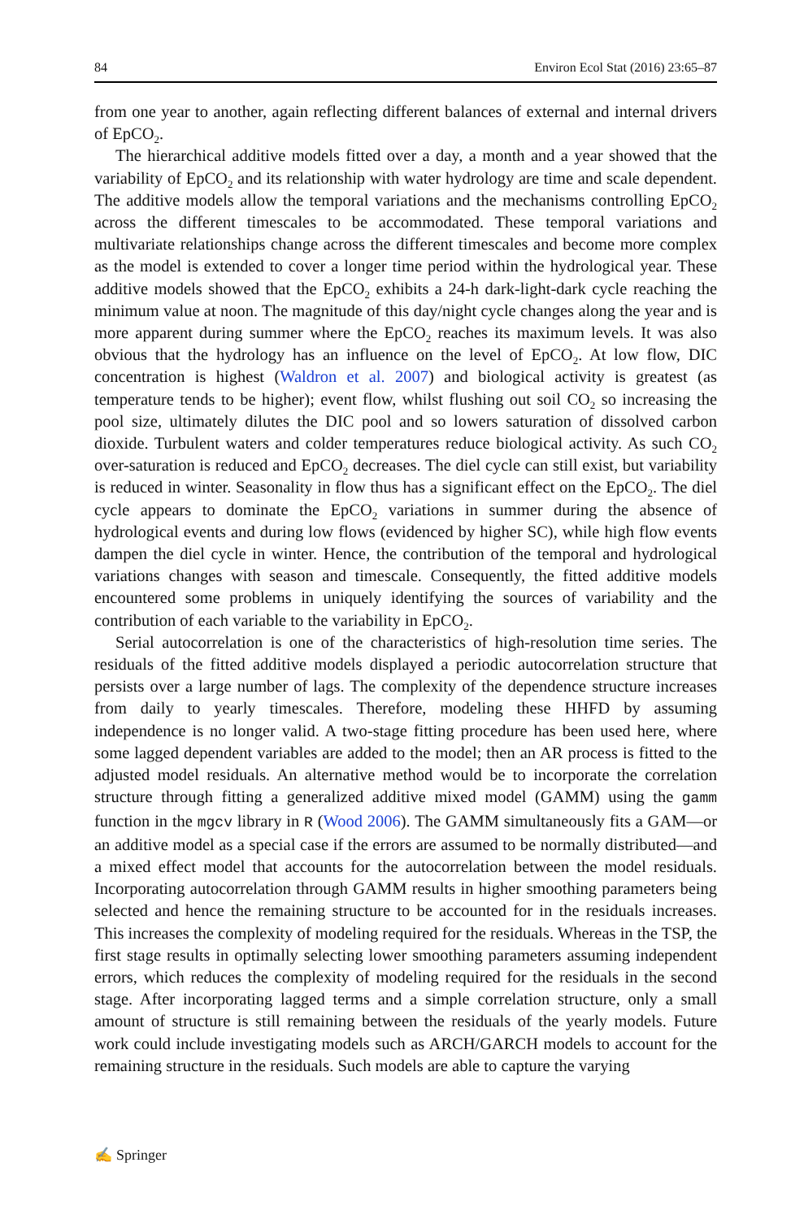84 Environ Ecol Stat (2016) 23:65–87
from one year to another, again reflecting different balances of external and internal drivers of EpCO<sub>2</sub>.
The hierarchical additive models fitted over a day, a month and a year showed that the variability of EpCO<sub>2</sub> and its relationship with water hydrology are time and scale dependent. The additive models allow the temporal variations and the mechanisms controlling EpCO<sub>2</sub> across the different timescales to be accommodated. These temporal variations and multivariate relationships change across the different timescales and become more complex as the model is extended to cover a longer time period within the hydrological year. These additive models showed that the EpCO<sub>2</sub> exhibits a 24-h dark-light-dark cycle reaching the minimum value at noon. The magnitude of this day/night cycle changes along the year and is more apparent during summer where the EpCO<sub>2</sub> reaches its maximum levels. It was also obvious that the hydrology has an influence on the level of EpCO<sub>2</sub>. At low flow, DIC concentration is highest (Waldron et al. 2007) and biological activity is greatest (as temperature tends to be higher); event flow, whilst flushing out soil CO<sub>2</sub> so increasing the pool size, ultimately dilutes the DIC pool and so lowers saturation of dissolved carbon dioxide. Turbulent waters and colder temperatures reduce biological activity. As such CO<sub>2</sub> over-saturation is reduced and EpCO<sub>2</sub> decreases. The diel cycle can still exist, but variability is reduced in winter. Seasonality in flow thus has a significant effect on the EpCO<sub>2</sub>. The diel cycle appears to dominate the EpCO<sub>2</sub> variations in summer during the absence of hydrological events and during low flows (evidenced by higher SC), while high flow events dampen the diel cycle in winter. Hence, the contribution of the temporal and hydrological variations changes with season and timescale. Consequently, the fitted additive models encountered some problems in uniquely identifying the sources of variability and the contribution of each variable to the variability in EpCO<sub>2</sub>.
Serial autocorrelation is one of the characteristics of high-resolution time series. The residuals of the fitted additive models displayed a periodic autocorrelation structure that persists over a large number of lags. The complexity of the dependence structure increases from daily to yearly timescales. Therefore, modeling these HHFD by assuming independence is no longer valid. A two-stage fitting procedure has been used here, where some lagged dependent variables are added to the model; then an AR process is fitted to the adjusted model residuals. An alternative method would be to incorporate the correlation structure through fitting a generalized additive mixed model (GAMM) using the gamm function in the mgcv library in R (Wood 2006). The GAMM simultaneously fits a GAM—or an additive model as a special case if the errors are assumed to be normally distributed—and a mixed effect model that accounts for the autocorrelation between the model residuals. Incorporating autocorrelation through GAMM results in higher smoothing parameters being selected and hence the remaining structure to be accounted for in the residuals increases. This increases the complexity of modeling required for the residuals. Whereas in the TSP, the first stage results in optimally selecting lower smoothing parameters assuming independent errors, which reduces the complexity of modeling required for the residuals in the second stage. After incorporating lagged terms and a simple correlation structure, only a small amount of structure is still remaining between the residuals of the yearly models. Future work could include investigating models such as ARCH/GARCH models to account for the remaining structure in the residuals. Such models are able to capture the varying
✍ Springer